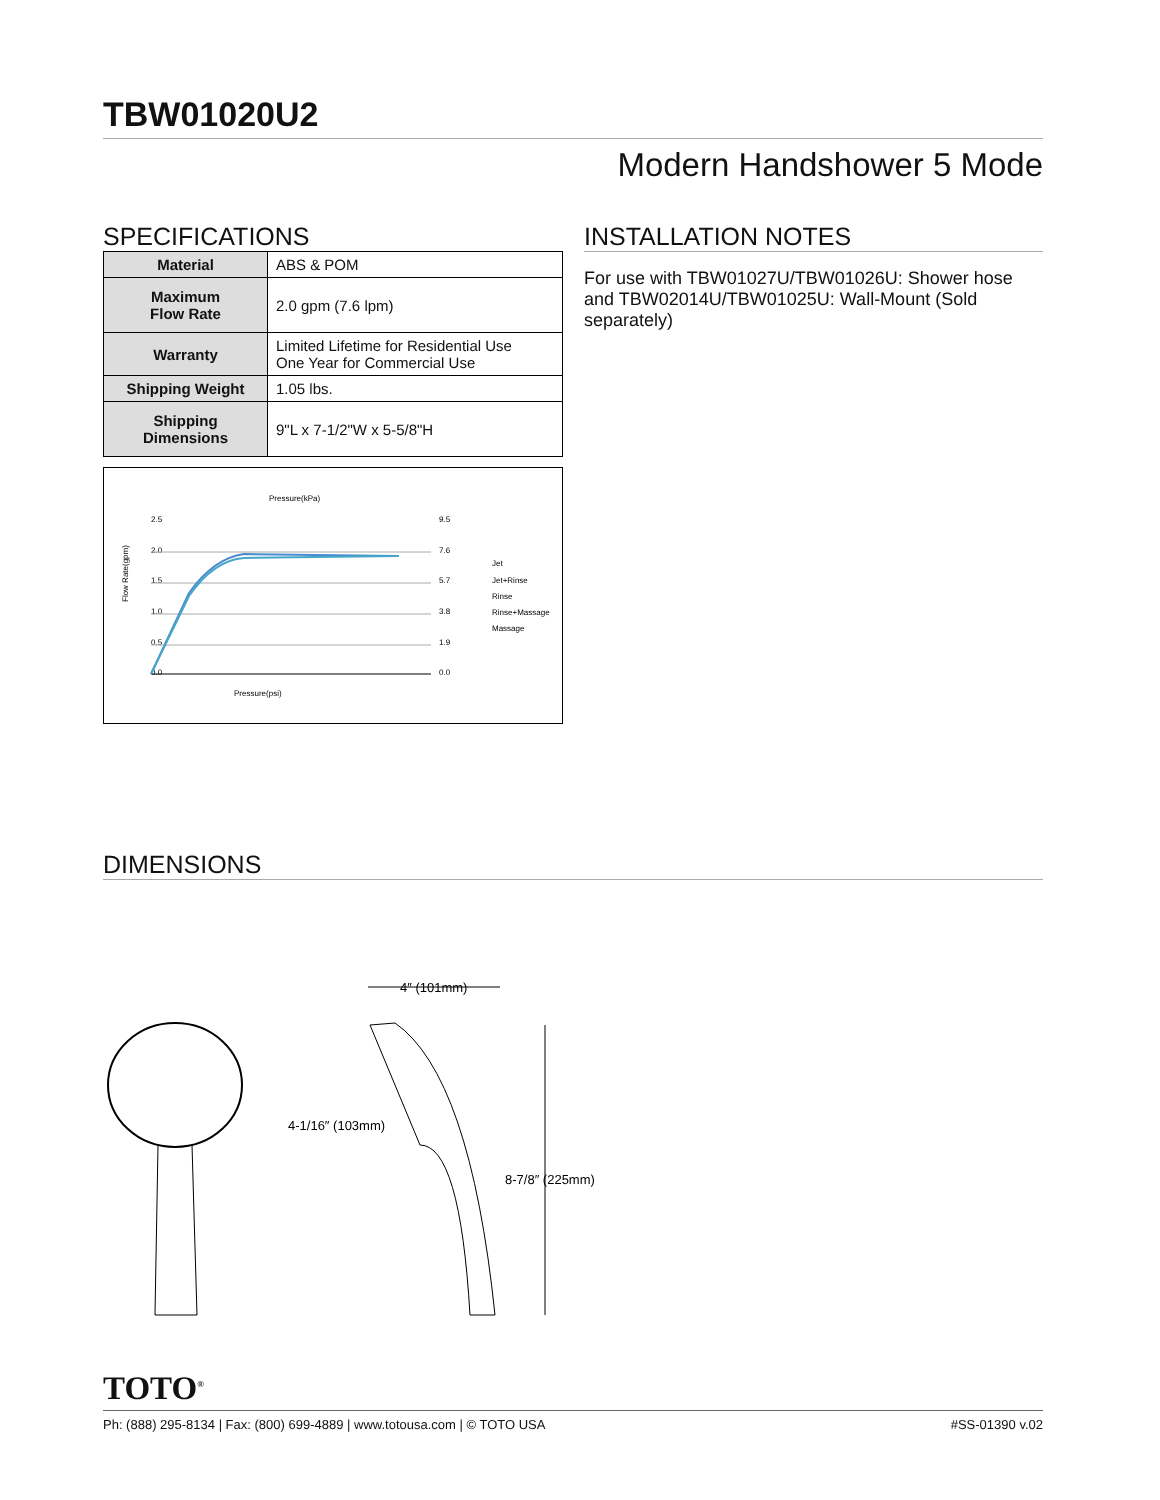TBW01020U2
Modern Handshower 5 Mode
SPECIFICATIONS
| Material | ABS & POM |
| Maximum Flow Rate | 2.0 gpm (7.6 lpm) |
| Warranty | Limited Lifetime for Residential Use One Year for Commercial Use |
| Shipping Weight | 1.05 lbs. |
| Shipping Dimensions | 9"L x 7-1/2"W x 5-5/8"H |
Pressure(kPa)
Flow Rate(gpm)
2.5
2.0
1.5
1.0
0.5
0.0
9.5
7.6
5.7
3.8
1.9
0.0
Pressure(psi)
Jet
Jet+Rinse
Rinse
Rinse+Massage
Massage
INSTALLATION NOTES
For use with TBW01027U/TBW01026U: Shower hose and TBW02014U/TBW01025U: Wall-Mount (Sold separately)
DIMENSIONS
4″ (101mm)
8-7/8″ (225mm)
4-1/16″ (103mm)
TOTO<sup>®</sup>
Ph: (888) 295-8134 | Fax: (800) 699-4889 | www.totousa.com | © TOTO USA #SS-01390 v.02